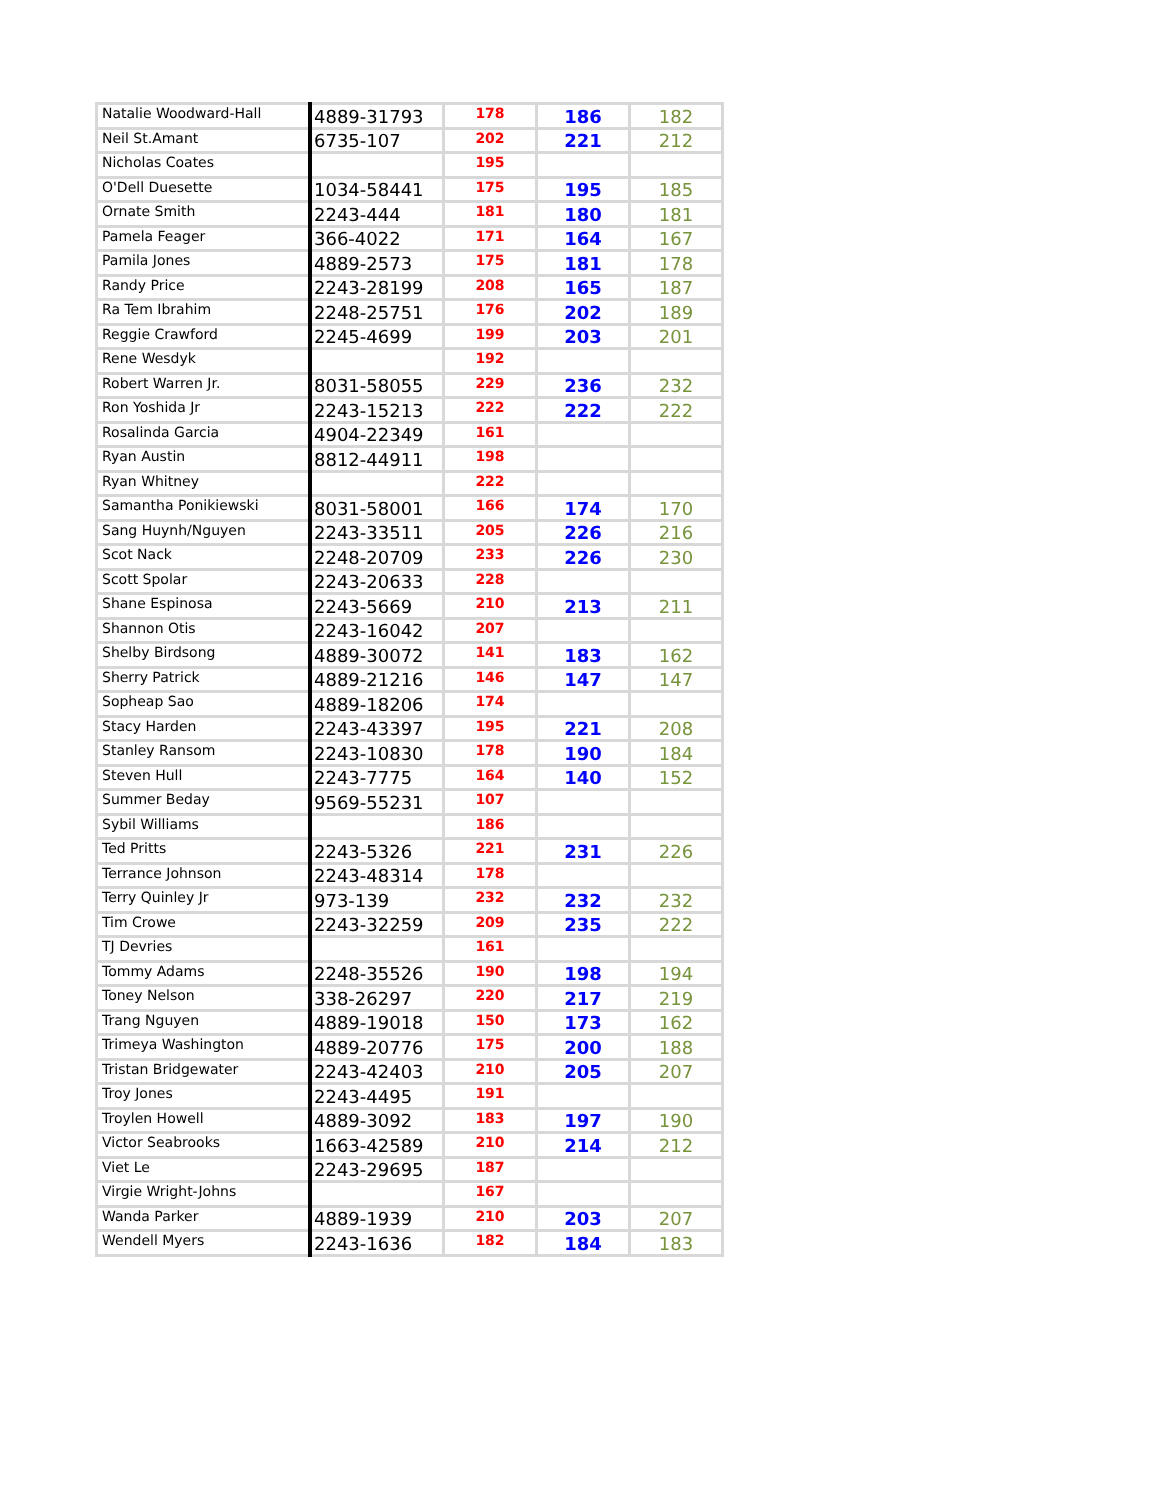| Natalie Woodward-Hall | 4889-31793 | 178 | 186 | 182 |
| Neil St.Amant | 6735-107 | 202 | 221 | 212 |
| Nicholas Coates | | 195 | | |
| O'Dell Duesette | 1034-58441 | 175 | 195 | 185 |
| Ornate Smith | 2243-444 | 181 | 180 | 181 |
| Pamela Feager | 366-4022 | 171 | 164 | 167 |
| Pamila Jones | 4889-2573 | 175 | 181 | 178 |
| Randy Price | 2243-28199 | 208 | 165 | 187 |
| Ra Tem Ibrahim | 2248-25751 | 176 | 202 | 189 |
| Reggie Crawford | 2245-4699 | 199 | 203 | 201 |
| Rene Wesdyk | | 192 | | |
| Robert Warren Jr. | 8031-58055 | 229 | 236 | 232 |
| Ron Yoshida Jr | 2243-15213 | 222 | 222 | 222 |
| Rosalinda Garcia | 4904-22349 | 161 | | |
| Ryan Austin | 8812-44911 | 198 | | |
| Ryan Whitney | | 222 | | |
| Samantha Ponikiewski | 8031-58001 | 166 | 174 | 170 |
| Sang Huynh/Nguyen | 2243-33511 | 205 | 226 | 216 |
| Scot Nack | 2248-20709 | 233 | 226 | 230 |
| Scott Spolar | 2243-20633 | 228 | | |
| Shane Espinosa | 2243-5669 | 210 | 213 | 211 |
| Shannon Otis | 2243-16042 | 207 | | |
| Shelby Birdsong | 4889-30072 | 141 | 183 | 162 |
| Sherry Patrick | 4889-21216 | 146 | 147 | 147 |
| Sopheap Sao | 4889-18206 | 174 | | |
| Stacy Harden | 2243-43397 | 195 | 221 | 208 |
| Stanley Ransom | 2243-10830 | 178 | 190 | 184 |
| Steven Hull | 2243-7775 | 164 | 140 | 152 |
| Summer Beday | 9569-55231 | 107 | | |
| Sybil Williams | | 186 | | |
| Ted Pritts | 2243-5326 | 221 | 231 | 226 |
| Terrance Johnson | 2243-48314 | 178 | | |
| Terry Quinley Jr | 973-139 | 232 | 232 | 232 |
| Tim Crowe | 2243-32259 | 209 | 235 | 222 |
| TJ Devries | | 161 | | |
| Tommy Adams | 2248-35526 | 190 | 198 | 194 |
| Toney Nelson | 338-26297 | 220 | 217 | 219 |
| Trang Nguyen | 4889-19018 | 150 | 173 | 162 |
| Trimeya Washington | 4889-20776 | 175 | 200 | 188 |
| Tristan Bridgewater | 2243-42403 | 210 | 205 | 207 |
| Troy Jones | 2243-4495 | 191 | | |
| Troylen Howell | 4889-3092 | 183 | 197 | 190 |
| Victor Seabrooks | 1663-42589 | 210 | 214 | 212 |
| Viet Le | 2243-29695 | 187 | | |
| Virgie Wright-Johns | | 167 | | |
| Wanda Parker | 4889-1939 | 210 | 203 | 207 |
| Wendell Myers | 2243-1636 | 182 | 184 | 183 |